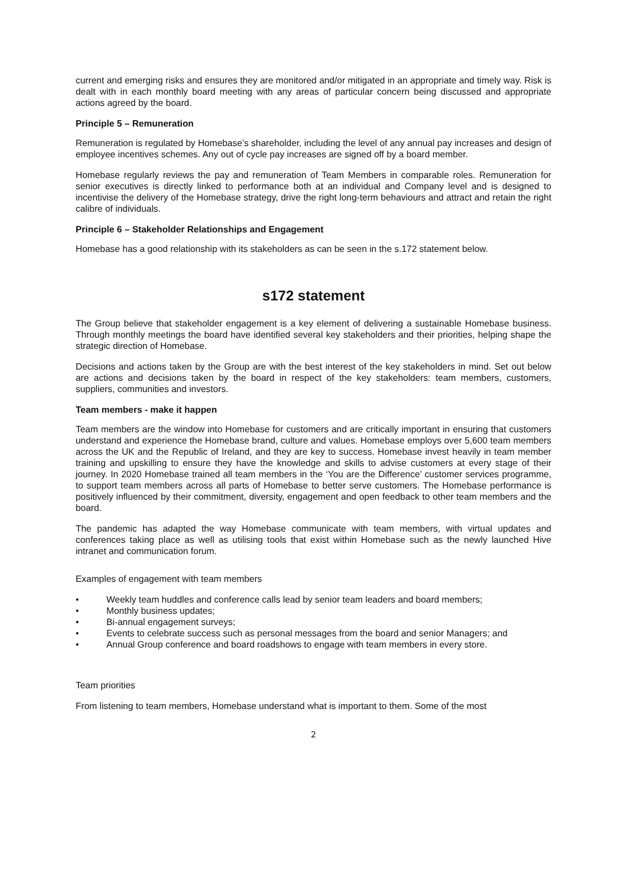current and emerging risks and ensures they are monitored and/or mitigated in an appropriate and timely way. Risk is dealt with in each monthly board meeting with any areas of particular concern being discussed and appropriate actions agreed by the board.
Principle 5 – Remuneration
Remuneration is regulated by Homebase’s shareholder, including the level of any annual pay increases and design of employee incentives schemes. Any out of cycle pay increases are signed off by a board member.
Homebase regularly reviews the pay and remuneration of Team Members in comparable roles. Remuneration for senior executives is directly linked to performance both at an individual and Company level and is designed to incentivise the delivery of the Homebase strategy, drive the right long-term behaviours and attract and retain the right calibre of individuals.
Principle 6 – Stakeholder Relationships and Engagement
Homebase has a good relationship with its stakeholders as can be seen in the s.172 statement below.
s172 statement
The Group believe that stakeholder engagement is a key element of delivering a sustainable Homebase business. Through monthly meetings the board have identified several key stakeholders and their priorities, helping shape the strategic direction of Homebase.
Decisions and actions taken by the Group are with the best interest of the key stakeholders in mind. Set out below are actions and decisions taken by the board in respect of the key stakeholders: team members, customers, suppliers, communities and investors.
Team members - make it happen
Team members are the window into Homebase for customers and are critically important in ensuring that customers understand and experience the Homebase brand, culture and values. Homebase employs over 5,600 team members across the UK and the Republic of Ireland, and they are key to success. Homebase invest heavily in team member training and upskilling to ensure they have the knowledge and skills to advise customers at every stage of their journey. In 2020 Homebase trained all team members in the ‘You are the Difference’ customer services programme, to support team members across all parts of Homebase to better serve customers. The Homebase performance is positively influenced by their commitment, diversity, engagement and open feedback to other team members and the board.
The pandemic has adapted the way Homebase communicate with team members, with virtual updates and conferences taking place as well as utilising tools that exist within Homebase such as the newly launched Hive intranet and communication forum.
Examples of engagement with team members
• Weekly team huddles and conference calls lead by senior team leaders and board members;
• Monthly business updates;
• Bi-annual engagement surveys;
• Events to celebrate success such as personal messages from the board and senior Managers; and
• Annual Group conference and board roadshows to engage with team members in every store.
Team priorities
From listening to team members, Homebase understand what is important to them. Some of the most
2